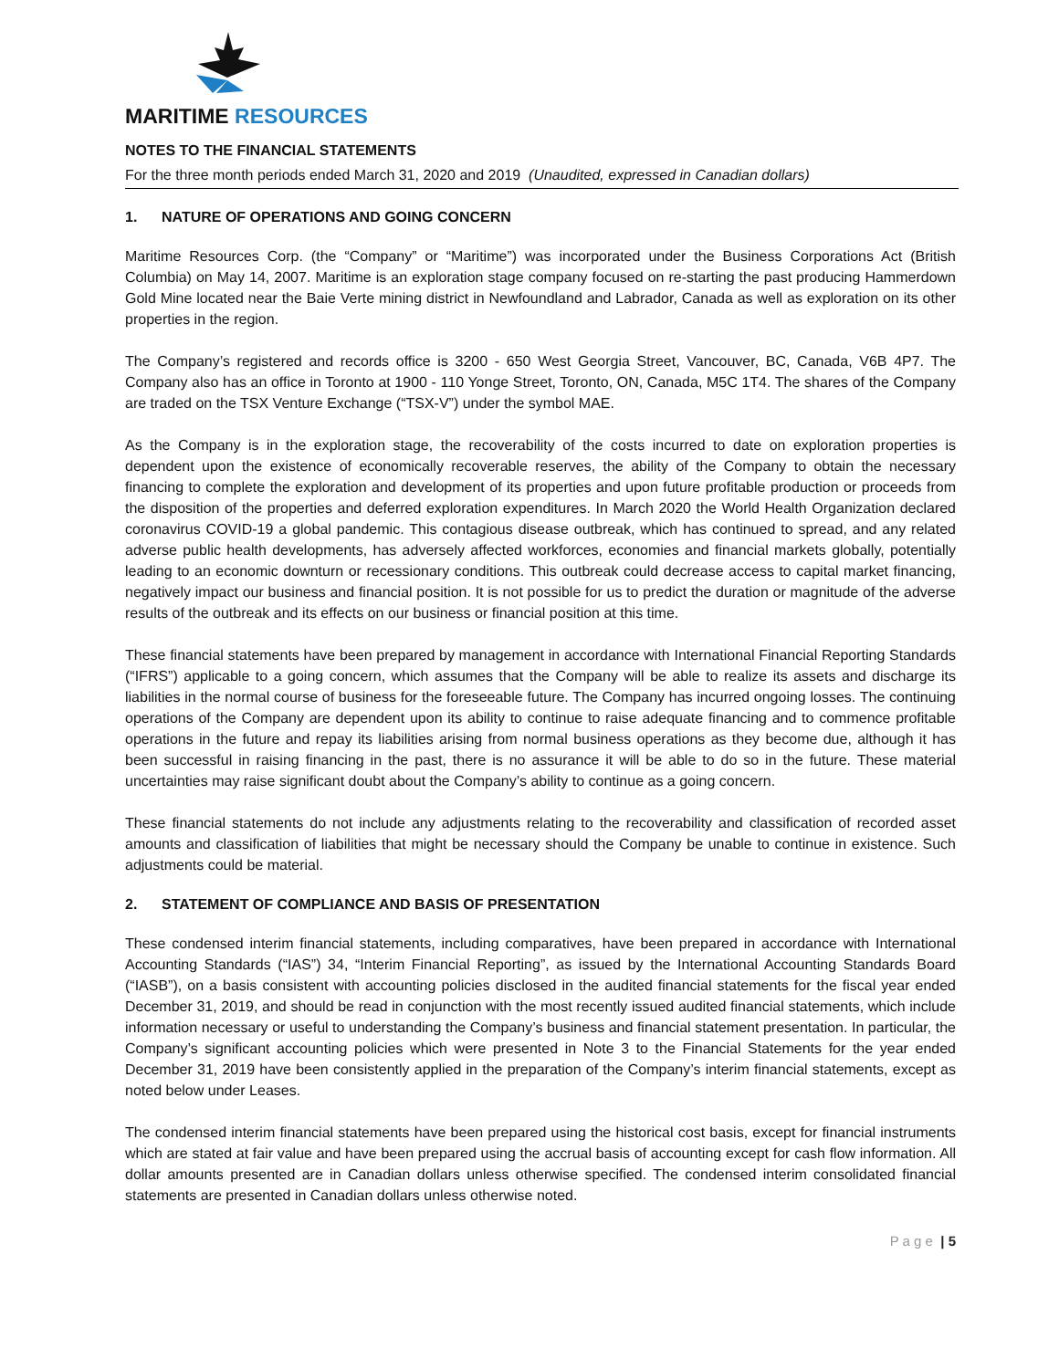MARITIME RESOURCES
NOTES TO THE FINANCIAL STATEMENTS
For the three month periods ended March 31, 2020 and 2019 (Unaudited, expressed in Canadian dollars)
1. NATURE OF OPERATIONS AND GOING CONCERN
Maritime Resources Corp. (the “Company” or “Maritime”) was incorporated under the Business Corporations Act (British Columbia) on May 14, 2007. Maritime is an exploration stage company focused on re-starting the past producing Hammerdown Gold Mine located near the Baie Verte mining district in Newfoundland and Labrador, Canada as well as exploration on its other properties in the region.
The Company’s registered and records office is 3200 - 650 West Georgia Street, Vancouver, BC, Canada, V6B 4P7. The Company also has an office in Toronto at 1900 - 110 Yonge Street, Toronto, ON, Canada, M5C 1T4. The shares of the Company are traded on the TSX Venture Exchange (“TSX-V”) under the symbol MAE.
As the Company is in the exploration stage, the recoverability of the costs incurred to date on exploration properties is dependent upon the existence of economically recoverable reserves, the ability of the Company to obtain the necessary financing to complete the exploration and development of its properties and upon future profitable production or proceeds from the disposition of the properties and deferred exploration expenditures. In March 2020 the World Health Organization declared coronavirus COVID-19 a global pandemic. This contagious disease outbreak, which has continued to spread, and any related adverse public health developments, has adversely affected workforces, economies and financial markets globally, potentially leading to an economic downturn or recessionary conditions. This outbreak could decrease access to capital market financing, negatively impact our business and financial position. It is not possible for us to predict the duration or magnitude of the adverse results of the outbreak and its effects on our business or financial position at this time.
These financial statements have been prepared by management in accordance with International Financial Reporting Standards (“IFRS”) applicable to a going concern, which assumes that the Company will be able to realize its assets and discharge its liabilities in the normal course of business for the foreseeable future. The Company has incurred ongoing losses. The continuing operations of the Company are dependent upon its ability to continue to raise adequate financing and to commence profitable operations in the future and repay its liabilities arising from normal business operations as they become due, although it has been successful in raising financing in the past, there is no assurance it will be able to do so in the future. These material uncertainties may raise significant doubt about the Company’s ability to continue as a going concern.
These financial statements do not include any adjustments relating to the recoverability and classification of recorded asset amounts and classification of liabilities that might be necessary should the Company be unable to continue in existence. Such adjustments could be material.
2. STATEMENT OF COMPLIANCE AND BASIS OF PRESENTATION
These condensed interim financial statements, including comparatives, have been prepared in accordance with International Accounting Standards (“IAS”) 34, “Interim Financial Reporting”, as issued by the International Accounting Standards Board (“IASB”), on a basis consistent with accounting policies disclosed in the audited financial statements for the fiscal year ended December 31, 2019, and should be read in conjunction with the most recently issued audited financial statements, which include information necessary or useful to understanding the Company’s business and financial statement presentation. In particular, the Company’s significant accounting policies which were presented in Note 3 to the Financial Statements for the year ended December 31, 2019 have been consistently applied in the preparation of the Company’s interim financial statements, except as noted below under Leases.
The condensed interim financial statements have been prepared using the historical cost basis, except for financial instruments which are stated at fair value and have been prepared using the accrual basis of accounting except for cash flow information. All dollar amounts presented are in Canadian dollars unless otherwise specified. The condensed interim consolidated financial statements are presented in Canadian dollars unless otherwise noted.
P a g e | 5